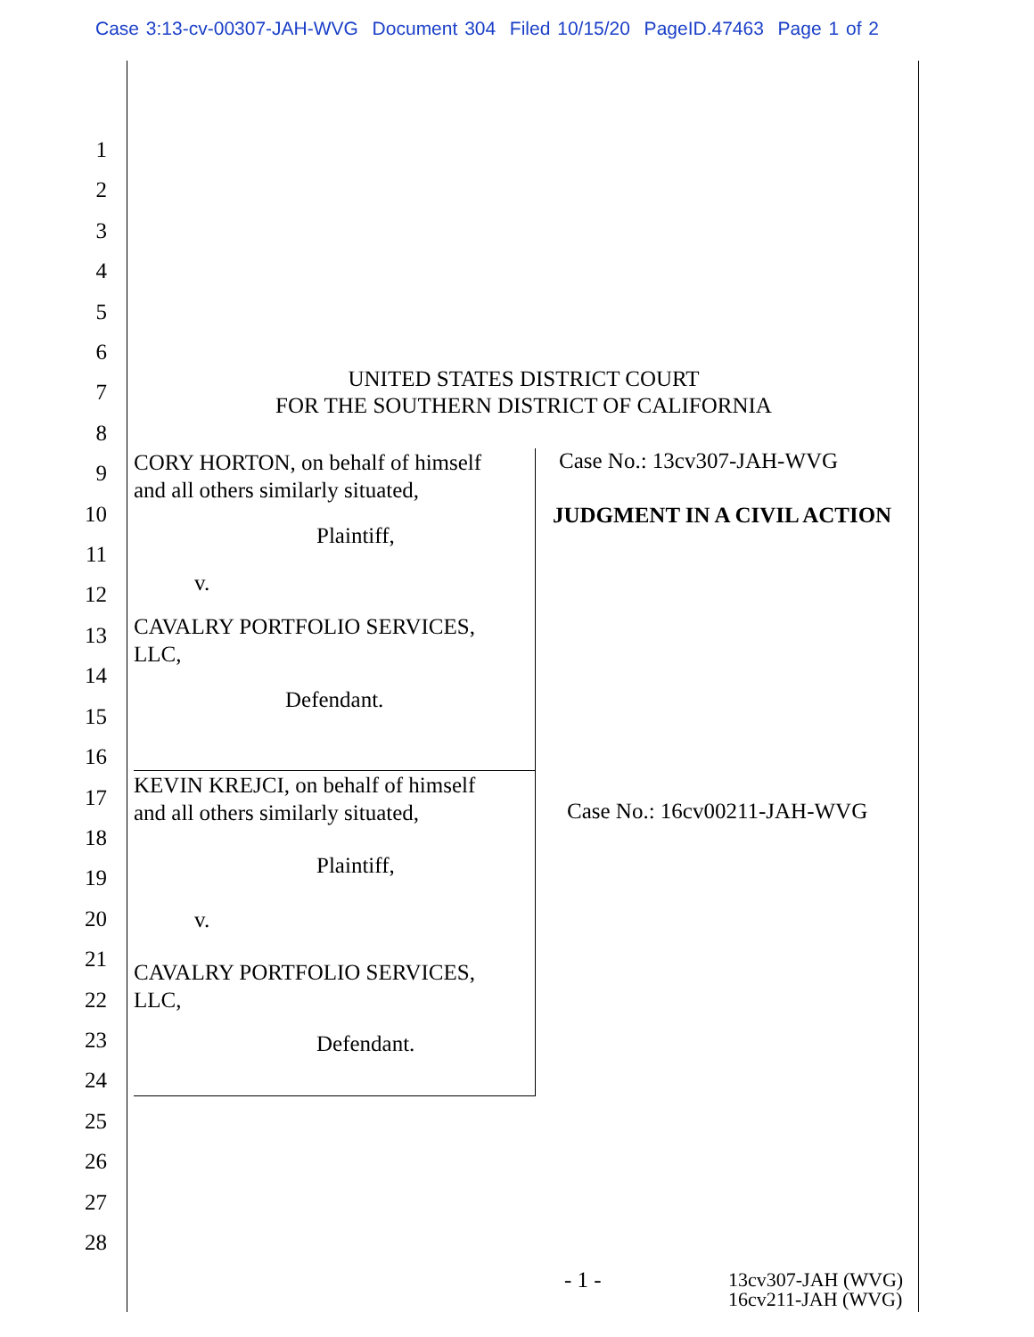Case 3:13-cv-00307-JAH-WVG Document 304 Filed 10/15/20 PageID.47463 Page 1 of 2
1
2
3
4
5
6
7
8
9
10
11
12
13
14
15
16
17
18
19
20
21
22
23
24
25
26
27
28
UNITED STATES DISTRICT COURT
FOR THE SOUTHERN DISTRICT OF CALIFORNIA
CORY HORTON, on behalf of himself
and all others similarly situated,
Plaintiff,
v.
CAVALRY PORTFOLIO SERVICES,
LLC,
Defendant.
Case No.: 13cv307-JAH-WVG
JUDGMENT IN A CIVIL ACTION
KEVIN KREJCI, on behalf of himself
and all others similarly situated,
Plaintiff,
v.
CAVALRY PORTFOLIO SERVICES,
LLC,
Defendant.
Case No.: 16cv00211-JAH-WVG
- 1 -
13cv307-JAH (WVG)
16cv211-JAH (WVG)